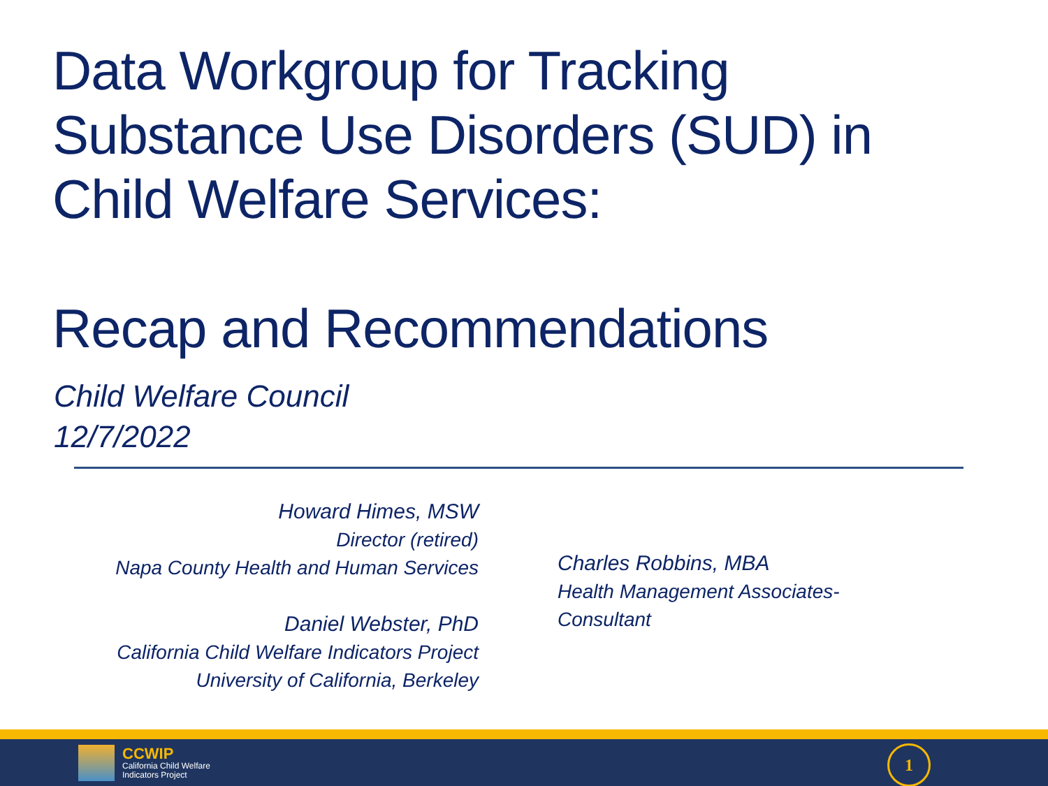Data Workgroup for Tracking
Substance Use Disorders (SUD) in
Child Welfare Services:
Recap and Recommendations
Child Welfare Council
12/7/2022
Howard Himes, MSW
Director (retired)
Napa County Health and Human Services
Daniel Webster, PhD
California Child Welfare Indicators Project
University of California, Berkeley
Charles Robbins, MBA
Health Management Associates-
Consultant
CCWIP
California Child Welfare
Indicators Project
1